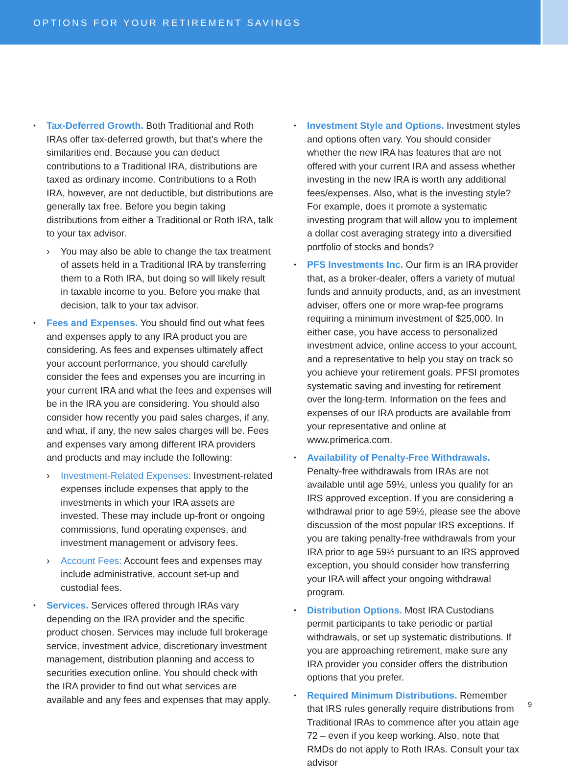OPTIONS FOR YOUR RETIREMENT SAVINGS
Tax-Deferred Growth. Both Traditional and Roth IRAs offer tax-deferred growth, but that’s where the similarities end. Because you can deduct contributions to a Traditional IRA, distributions are taxed as ordinary income. Contributions to a Roth IRA, however, are not deductible, but distributions are generally tax free. Before you begin taking distributions from either a Traditional or Roth IRA, talk to your tax advisor.
You may also be able to change the tax treatment of assets held in a Traditional IRA by transferring them to a Roth IRA, but doing so will likely result in taxable income to you. Before you make that decision, talk to your tax advisor.
Fees and Expenses. You should find out what fees and expenses apply to any IRA product you are considering. As fees and expenses ultimately affect your account performance, you should carefully consider the fees and expenses you are incurring in your current IRA and what the fees and expenses will be in the IRA you are considering. You should also consider how recently you paid sales charges, if any, and what, if any, the new sales charges will be. Fees and expenses vary among different IRA providers and products and may include the following:
Investment-Related Expenses: Investment-related expenses include expenses that apply to the investments in which your IRA assets are invested. These may include up-front or ongoing commissions, fund operating expenses, and investment management or advisory fees.
Account Fees: Account fees and expenses may include administrative, account set-up and custodial fees.
Services. Services offered through IRAs vary depending on the IRA provider and the specific product chosen. Services may include full brokerage service, investment advice, discretionary investment management, distribution planning and access to securities execution online. You should check with the IRA provider to find out what services are available and any fees and expenses that may apply.
Investment Style and Options. Investment styles and options often vary. You should consider whether the new IRA has features that are not offered with your current IRA and assess whether investing in the new IRA is worth any additional fees/expenses. Also, what is the investing style? For example, does it promote a systematic investing program that will allow you to implement a dollar cost averaging strategy into a diversified portfolio of stocks and bonds?
PFS Investments Inc. Our firm is an IRA provider that, as a broker-dealer, offers a variety of mutual funds and annuity products, and, as an investment adviser, offers one or more wrap-fee programs requiring a minimum investment of $25,000. In either case, you have access to personalized investment advice, online access to your account, and a representative to help you stay on track so you achieve your retirement goals. PFSI promotes systematic saving and investing for retirement over the long-term. Information on the fees and expenses of our IRA products are available from your representative and online at www.primerica.com.
Availability of Penalty-Free Withdrawals. Penalty-free withdrawals from IRAs are not available until age 59½, unless you qualify for an IRS approved exception. If you are considering a withdrawal prior to age 59½, please see the above discussion of the most popular IRS exceptions. If you are taking penalty-free withdrawals from your IRA prior to age 59½ pursuant to an IRS approved exception, you should consider how transferring your IRA will affect your ongoing withdrawal program.
Distribution Options. Most IRA Custodians permit participants to take periodic or partial withdrawals, or set up systematic distributions. If you are approaching retirement, make sure any IRA provider you consider offers the distribution options that you prefer.
Required Minimum Distributions. Remember that IRS rules generally require distributions from Traditional IRAs to commence after you attain age 72 – even if you keep working. Also, note that RMDs do not apply to Roth IRAs. Consult your tax advisor
9